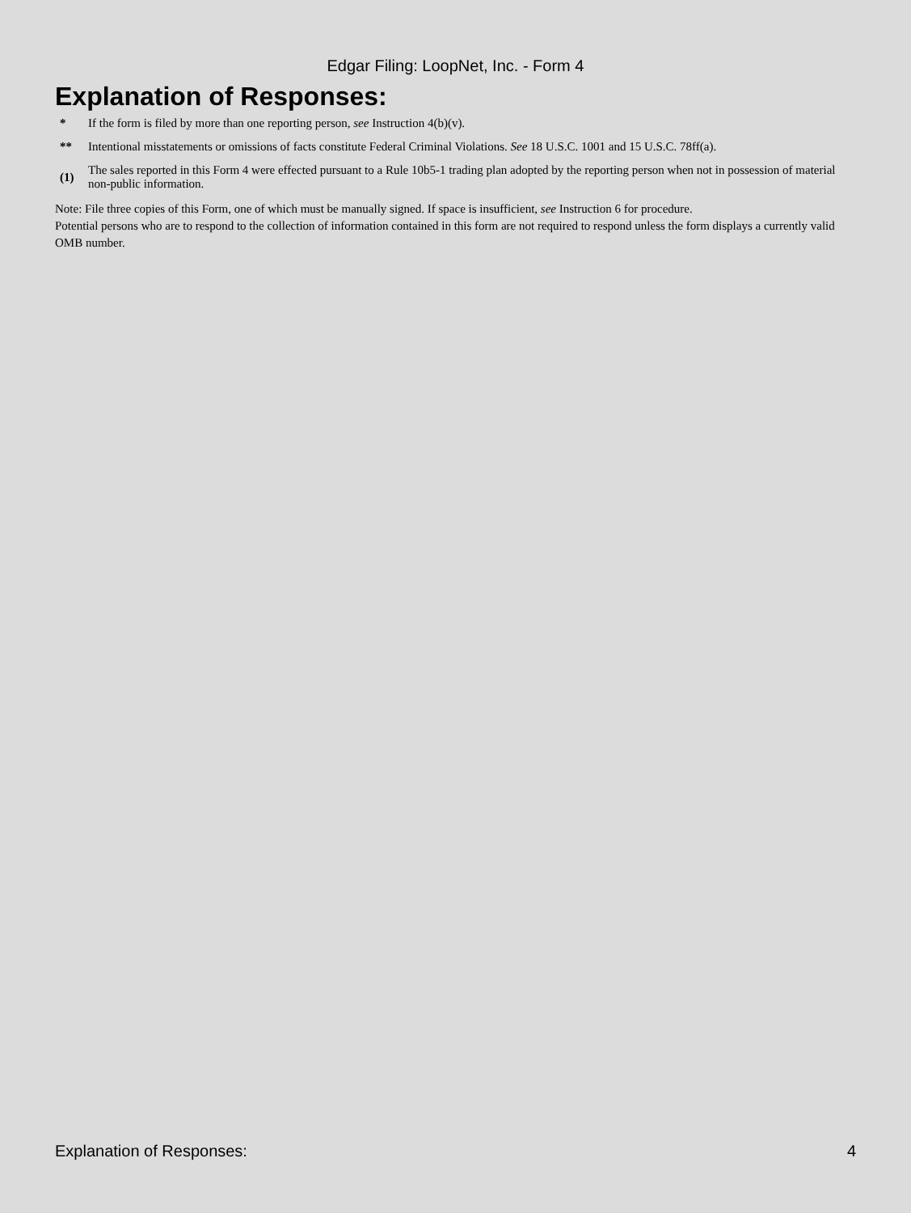Edgar Filing: LoopNet, Inc. - Form 4
Explanation of Responses:
* If the form is filed by more than one reporting person, see Instruction 4(b)(v).
** Intentional misstatements or omissions of facts constitute Federal Criminal Violations. See 18 U.S.C. 1001 and 15 U.S.C. 78ff(a).
(1) The sales reported in this Form 4 were effected pursuant to a Rule 10b5-1 trading plan adopted by the reporting person when not in possession of material non-public information.
Note: File three copies of this Form, one of which must be manually signed. If space is insufficient, see Instruction 6 for procedure.
Potential persons who are to respond to the collection of information contained in this form are not required to respond unless the form displays a currently valid OMB number.
Explanation of Responses: 4